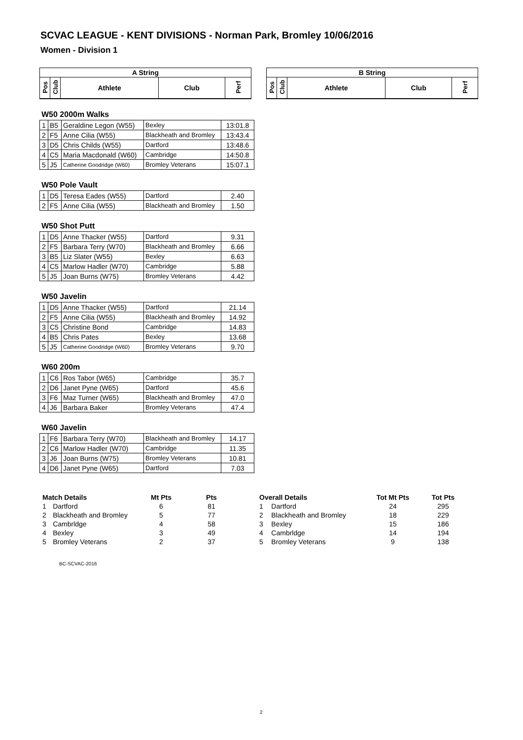SCVAC LEAGUE - KENT DIVISIONS - Norman Park, Bromley 10/06/2016
Women - Division 1
| A String | | | | |
| Pos | Club | Athlete | Club | Perf |
| B String | | | | |
| Pos | Club | Athlete | Club | Perf |
W50 2000m Walks
| 1 | B5 | Geraldine Legon (W55) | Bexley | 13:01.8 |
| 2 | F5 | Anne Cilia (W55) | Blackheath and Bromley | 13:43.4 |
| 3 | D5 | Chris Childs (W55) | Dartford | 13:48.6 |
| 4 | C5 | Maria Macdonald (W60) | Cambridge | 14:50.8 |
| 5 | J5 | Catherine Goodridge (W60) | Bromley Veterans | 15:07.1 |
W50 Pole Vault
| 1 | D5 | Teresa Eades (W55) | Dartford | 2.40 |
| 2 | F5 | Anne Cilia (W55) | Blackheath and Bromley | 1.50 |
W50 Shot Putt
| 1 | D5 | Anne Thacker (W55) | Dartford | 9.31 |
| 2 | F5 | Barbara Terry (W70) | Blackheath and Bromley | 6.66 |
| 3 | B5 | Liz Slater (W55) | Bexley | 6.63 |
| 4 | C5 | Marlow Hadler (W70) | Cambridge | 5.88 |
| 5 | J5 | Joan Burns (W75) | Bromley Veterans | 4.42 |
W50 Javelin
| 1 | D5 | Anne Thacker (W55) | Dartford | 21.14 |
| 2 | F5 | Anne Cilia (W55) | Blackheath and Bromley | 14.92 |
| 3 | C5 | Christine Bond | Cambridge | 14.83 |
| 4 | B5 | Chris Pates | Bexley | 13.68 |
| 5 | J5 | Catherine Goodridge (W60) | Bromley Veterans | 9.70 |
W60 200m
| 1 | C6 | Ros Tabor (W65) | Cambridge | 35.7 |
| 2 | D6 | Janet Pyne (W65) | Dartford | 45.6 |
| 3 | F6 | Maz Turner (W65) | Blackheath and Bromley | 47.0 |
| 4 | J6 | Barbara Baker | Bromley Veterans | 47.4 |
W60 Javelin
| 1 | F6 | Barbara Terry (W70) | Blackheath and Bromley | 14.17 |
| 2 | C6 | Marlow Hadler (W70) | Cambridge | 11.35 |
| 3 | J6 | Joan Burns (W75) | Bromley Veterans | 10.81 |
| 4 | D6 | Janet Pyne (W65) | Dartford | 7.03 |
| Match Details | | Mt Pts | Pts |
| --- | --- | --- | --- |
| 1 | Dartford | 6 | 81 |
| 2 | Blackheath and Bromley | 5 | 77 |
| 3 | Cambrldge | 4 | 58 |
| 4 | Bexley | 3 | 49 |
| 5 | Bromley Veterans | 2 | 37 |
| Overall Details | | Tot Mt Pts | Tot Pts |
| --- | --- | --- | --- |
| 1 | Dartford | 24 | 295 |
| 2 | Blackheath and Bromley | 18 | 229 |
| 3 | Bexley | 15 | 186 |
| 4 | Cambrldge | 14 | 194 |
| 5 | Bromley Veterans | 9 | 138 |
BC-SCVAC-2016
2